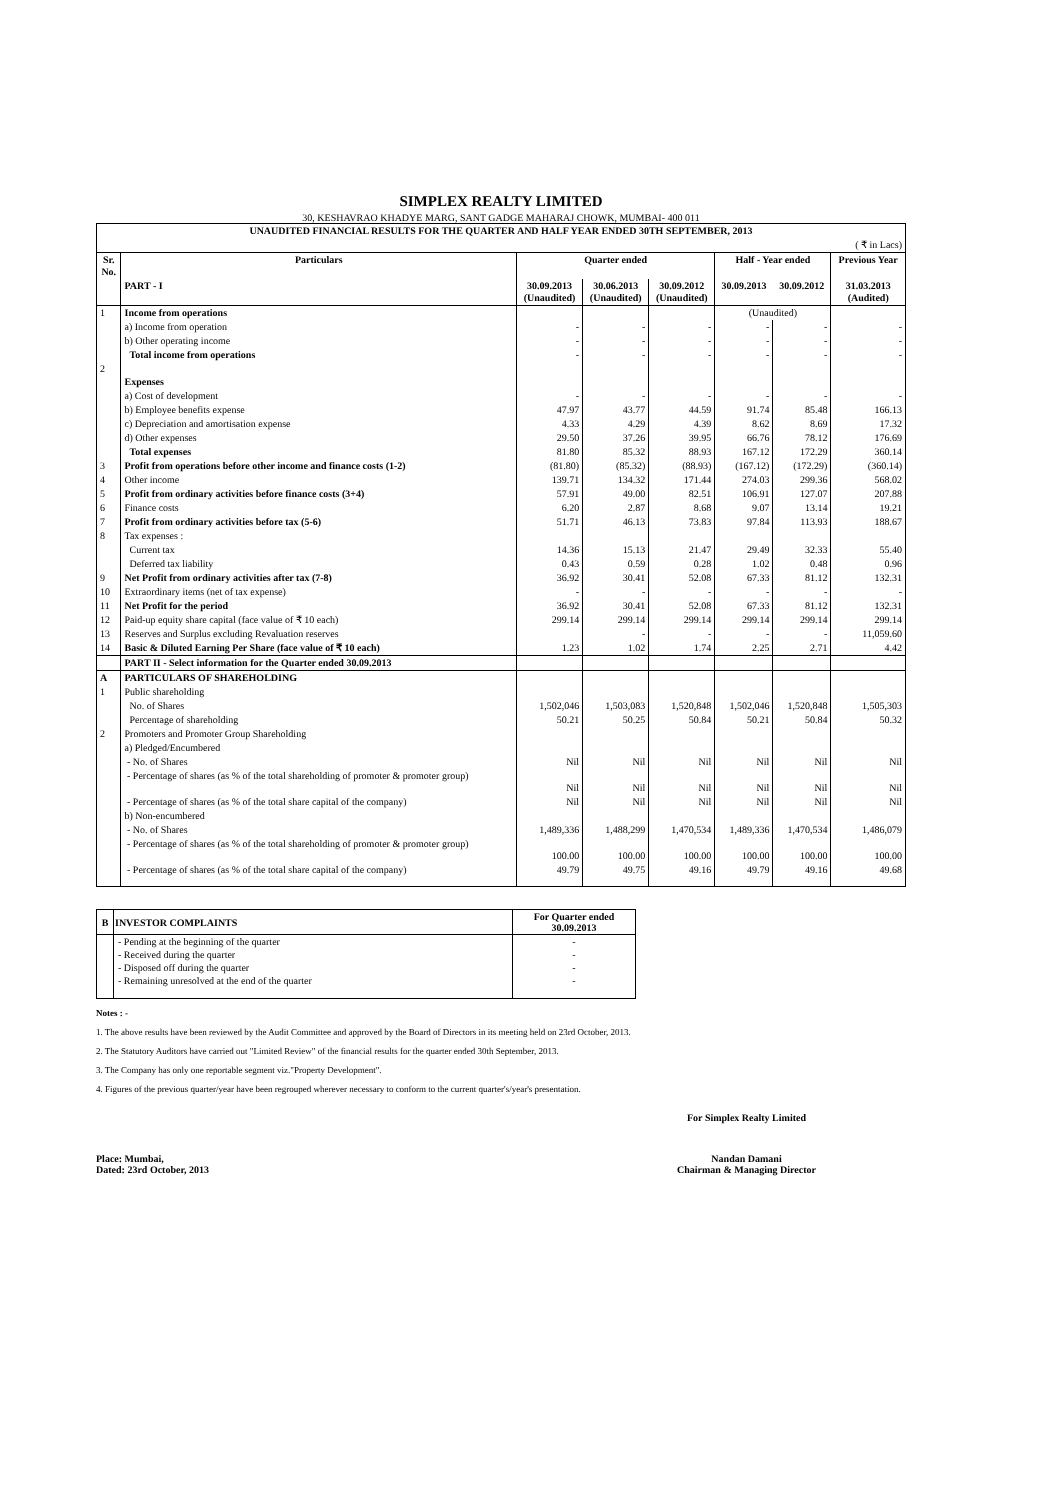SIMPLEX REALTY LIMITED
30, KESHAVRAO KHADYE MARG, SANT GADGE MAHARAJ CHOWK, MUMBAI- 400 011
| UNAUDITED FINANCIAL RESULTS FOR THE QUARTER AND HALF YEAR ENDED 30TH SEPTEMBER, 2013 | | | | | | | |
| --- | --- | --- | --- | --- | --- | --- | --- |
| ( ₹ in Lacs) | | | | | | | |
| Sr. No. | Particulars | Quarter ended | | | Half - Year ended | | Previous Year |
| | PART - I | 30.09.2013 (Unaudited) | 30.06.2013 (Unaudited) | 30.09.2012 (Unaudited) | 30.09.2013 | 30.09.2012 | 31.03.2013 (Audited) |
| 1 | Income from operations | | | | (Unaudited) | | |
| | a) Income from operation | - | - | - | - | - | - |
| | b) Other operating income | - | - | - | - | - | - |
| | Total income from operations | - | - | - | - | - | - |
| 2 | Expenses | | | | | | |
| | a) Cost of development | - | - | - | - | - | - |
| | b) Employee benefits expense | 47.97 | 43.77 | 44.59 | 91.74 | 85.48 | 166.13 |
| | c) Depreciation and amortisation expense | 4.33 | 4.29 | 4.39 | 8.62 | 8.69 | 17.32 |
| | d) Other expenses | 29.50 | 37.26 | 39.95 | 66.76 | 78.12 | 176.69 |
| | Total expenses | 81.80 | 85.32 | 88.93 | 167.12 | 172.29 | 360.14 |
| 3 | Profit from operations before other income and finance costs (1-2) | (81.80) | (85.32) | (88.93) | (167.12) | (172.29) | (360.14) |
| 4 | Other income | 139.71 | 134.32 | 171.44 | 274.03 | 299.36 | 568.02 |
| 5 | Profit from ordinary activities before finance costs (3+4) | 57.91 | 49.00 | 82.51 | 106.91 | 127.07 | 207.88 |
| 6 | Finance costs | 6.20 | 2.87 | 8.68 | 9.07 | 13.14 | 19.21 |
| 7 | Profit from ordinary activities before tax (5-6) | 51.71 | 46.13 | 73.83 | 97.84 | 113.93 | 188.67 |
| 8 | Tax expenses : | | | | | | |
| | Current tax | 14.36 | 15.13 | 21.47 | 29.49 | 32.33 | 55.40 |
| | Deferred tax liability | 0.43 | 0.59 | 0.28 | 1.02 | 0.48 | 0.96 |
| 9 | Net Profit from ordinary activities after tax (7-8) | 36.92 | 30.41 | 52.08 | 67.33 | 81.12 | 132.31 |
| 10 | Extraordinary items (net of tax expense) | - | - | - | - | - | - |
| 11 | Net Profit for the period | 36.92 | 30.41 | 52.08 | 67.33 | 81.12 | 132.31 |
| 12 | Paid-up equity share capital (face value of ₹ 10 each) | 299.14 | 299.14 | 299.14 | 299.14 | 299.14 | 299.14 |
| 13 | Reserves and Surplus excluding Revaluation reserves | | - | - | - | - | 11,059.60 |
| 14 | Basic & Diluted Earning Per Share (face value of ₹ 10 each) | 1.23 | 1.02 | 1.74 | 2.25 | 2.71 | 4.42 |
| | PART II - Select information for the Quarter ended 30.09.2013 | | | | | | |
| A | PARTICULARS OF SHAREHOLDING | | | | | | |
| 1 | Public shareholding | | | | | | |
| | No. of Shares | 1,502,046 | 1,503,083 | 1,520,848 | 1,502,046 | 1,520,848 | 1,505,303 |
| | Percentage of shareholding | 50.21 | 50.25 | 50.84 | 50.21 | 50.84 | 50.32 |
| 2 | Promoters and Promoter Group Shareholding | | | | | | |
| | a) Pledged/Encumbered | | | | | | |
| | - No. of Shares | Nil | Nil | Nil | Nil | Nil | Nil |
| | - Percentage of shares (as % of the total shareholding of promoter & promoter group) | Nil | Nil | Nil | Nil | Nil | Nil |
| | - Percentage of shares (as % of the total share capital of the company) | Nil | Nil | Nil | Nil | Nil | Nil |
| | b) Non-encumbered | | | | | | |
| | - No. of Shares | 1,489,336 | 1,488,299 | 1,470,534 | 1,489,336 | 1,470,534 | 1,486,079 |
| | - Percentage of shares (as % of the total shareholding of promoter & promoter group) | 100.00 | 100.00 | 100.00 | 100.00 | 100.00 | 100.00 |
| | - Percentage of shares (as % of the total share capital of the company) | 49.79 | 49.75 | 49.16 | 49.79 | 49.16 | 49.68 |
| B | INVESTOR COMPLAINTS | For Quarter ended 30.09.2013 |
| --- | --- | --- |
| | - Pending at the beginning of the quarter | - |
| | - Received during the quarter | - |
| | - Disposed off during the quarter | - |
| | - Remaining unresolved at the end of the quarter | - |
Notes : -
1. The above results have been reviewed by the Audit Committee and approved by the Board of Directors in its meeting held on 23rd October, 2013.
2. The Statutory Auditors have carried out "Limited Review" of the financial results for the quarter ended 30th September, 2013.
3. The Company has only one reportable segment viz."Property Development".
4. Figures of the previous quarter/year have been regrouped wherever necessary to conform to the current quarter's/year's presentation.
For Simplex Realty Limited
Place: Mumbai,
Dated: 23rd October, 2013
Nandan Damani
Chairman & Managing Director